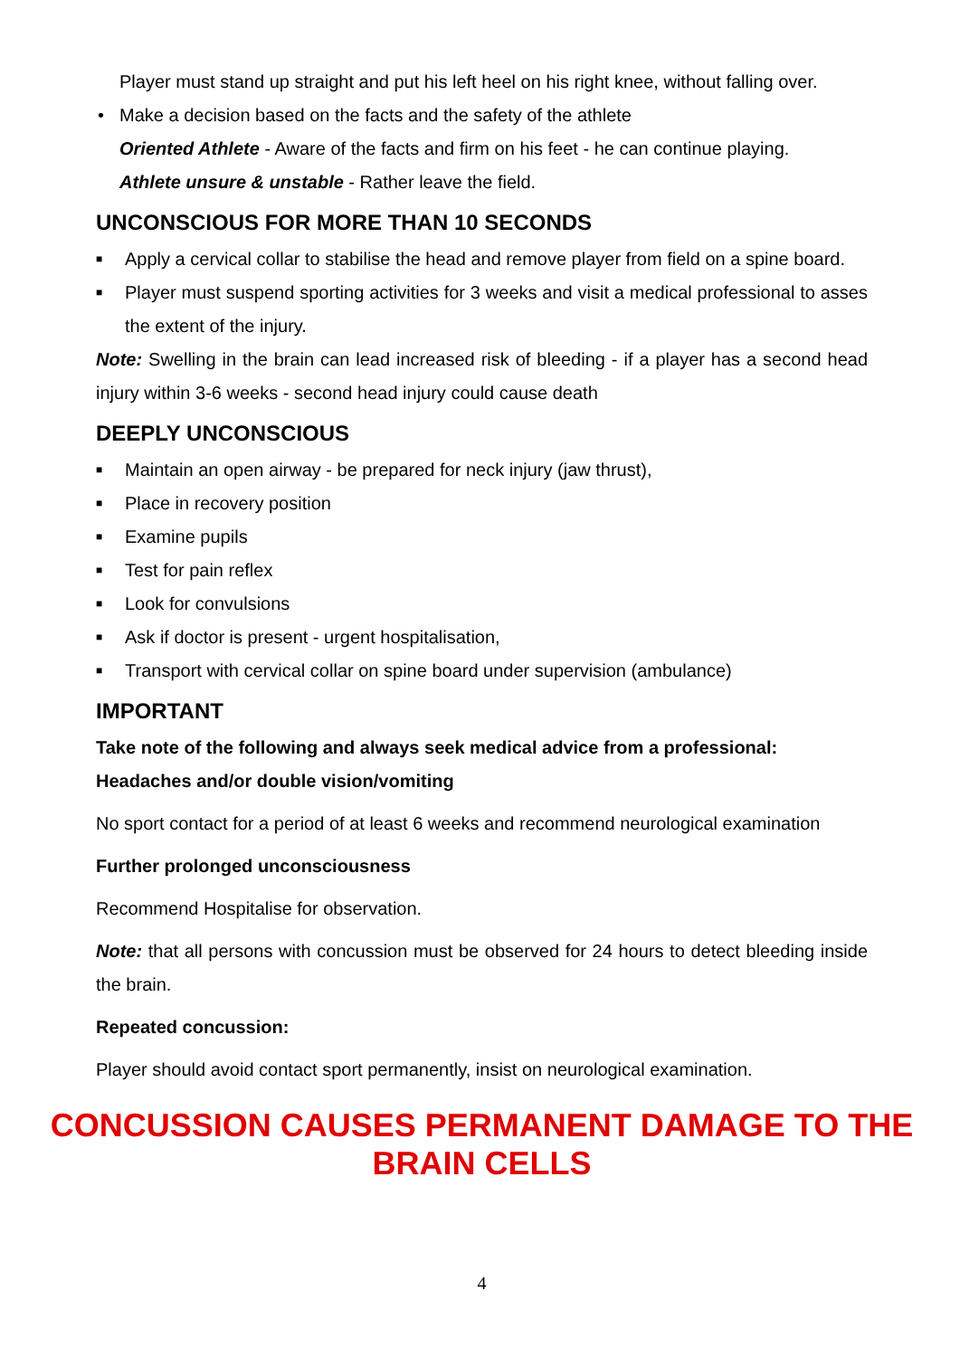Player must stand up straight and put his left heel on his right knee, without falling over.
• Make a decision based on the facts and the safety of the athlete
Oriented Athlete - Aware of the facts and firm on his feet - he can continue playing.
Athlete unsure & unstable - Rather leave the field.
UNCONSCIOUS FOR MORE THAN 10 SECONDS
■ Apply a cervical collar to stabilise the head and remove player from field on a spine board.
■ Player must suspend sporting activities for 3 weeks and visit a medical professional to asses the extent of the injury.
Note: Swelling in the brain can lead increased risk of bleeding - if a player has a second head injury within 3-6 weeks - second head injury could cause death
DEEPLY UNCONSCIOUS
■ Maintain an open airway - be prepared for neck injury (jaw thrust),
■ Place in recovery position
■ Examine pupils
■ Test for pain reflex
■ Look for convulsions
■ Ask if doctor is present - urgent hospitalisation,
■ Transport with cervical collar on spine board under supervision (ambulance)
IMPORTANT
Take note of the following and always seek medical advice from a professional:
Headaches and/or double vision/vomiting
No sport contact for a period of at least 6 weeks and recommend neurological examination
Further prolonged unconsciousness
Recommend Hospitalise for observation.
Note: that all persons with concussion must be observed for 24 hours to detect bleeding inside the brain.
Repeated concussion:
Player should avoid contact sport permanently, insist on neurological examination.
CONCUSSION CAUSES PERMANENT DAMAGE TO THE BRAIN CELLS
4